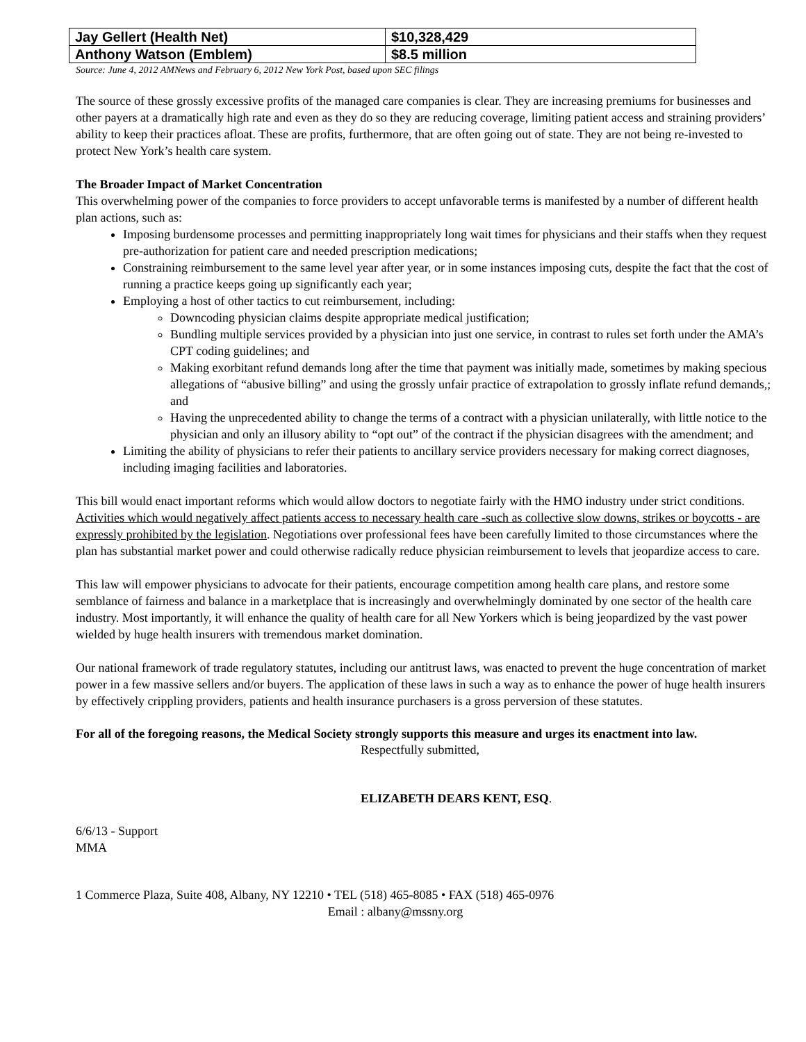| Jay Gellert (Health Net) | $10,328,429 |
| Anthony Watson (Emblem) | $8.5 million |
Source: June 4, 2012 AMNews and February 6, 2012 New York Post, based upon SEC filings
The source of these grossly excessive profits of the managed care companies is clear. They are increasing premiums for businesses and other payers at a dramatically high rate and even as they do so they are reducing coverage, limiting patient access and straining providers’ ability to keep their practices afloat. These are profits, furthermore, that are often going out of state. They are not being re-invested to protect New York’s health care system.
The Broader Impact of Market Concentration
This overwhelming power of the companies to force providers to accept unfavorable terms is manifested by a number of different health plan actions, such as:
Imposing burdensome processes and permitting inappropriately long wait times for physicians and their staffs when they request pre-authorization for patient care and needed prescription medications;
Constraining reimbursement to the same level year after year, or in some instances imposing cuts, despite the fact that the cost of running a practice keeps going up significantly each year;
Employing a host of other tactics to cut reimbursement, including:
Downcoding physician claims despite appropriate medical justification;
Bundling multiple services provided by a physician into just one service, in contrast to rules set forth under the AMA’s CPT coding guidelines; and
Making exorbitant refund demands long after the time that payment was initially made, sometimes by making specious allegations of “abusive billing” and using the grossly unfair practice of extrapolation to grossly inflate refund demands,; and
Having the unprecedented ability to change the terms of a contract with a physician unilaterally, with little notice to the physician and only an illusory ability to “opt out” of the contract if the physician disagrees with the amendment; and
Limiting the ability of physicians to refer their patients to ancillary service providers necessary for making correct diagnoses, including imaging facilities and laboratories.
This bill would enact important reforms which would allow doctors to negotiate fairly with the HMO industry under strict conditions. Activities which would negatively affect patients access to necessary health care -such as collective slow downs, strikes or boycotts - are expressly prohibited by the legislation. Negotiations over professional fees have been carefully limited to those circumstances where the plan has substantial market power and could otherwise radically reduce physician reimbursement to levels that jeopardize access to care.
This law will empower physicians to advocate for their patients, encourage competition among health care plans, and restore some semblance of fairness and balance in a marketplace that is increasingly and overwhelmingly dominated by one sector of the health care industry. Most importantly, it will enhance the quality of health care for all New Yorkers which is being jeopardized by the vast power wielded by huge health insurers with tremendous market domination.
Our national framework of trade regulatory statutes, including our antitrust laws, was enacted to prevent the huge concentration of market power in a few massive sellers and/or buyers. The application of these laws in such a way as to enhance the power of huge health insurers by effectively crippling providers, patients and health insurance purchasers is a gross perversion of these statutes.
For all of the foregoing reasons, the Medical Society strongly supports this measure and urges its enactment into law.
Respectfully submitted,
ELIZABETH DEARS KENT, ESQ.
6/6/13 - Support
MMA
1 Commerce Plaza, Suite 408, Albany, NY 12210 • TEL (518) 465-8085 • FAX (518) 465-0976
Email : albany@mssny.org